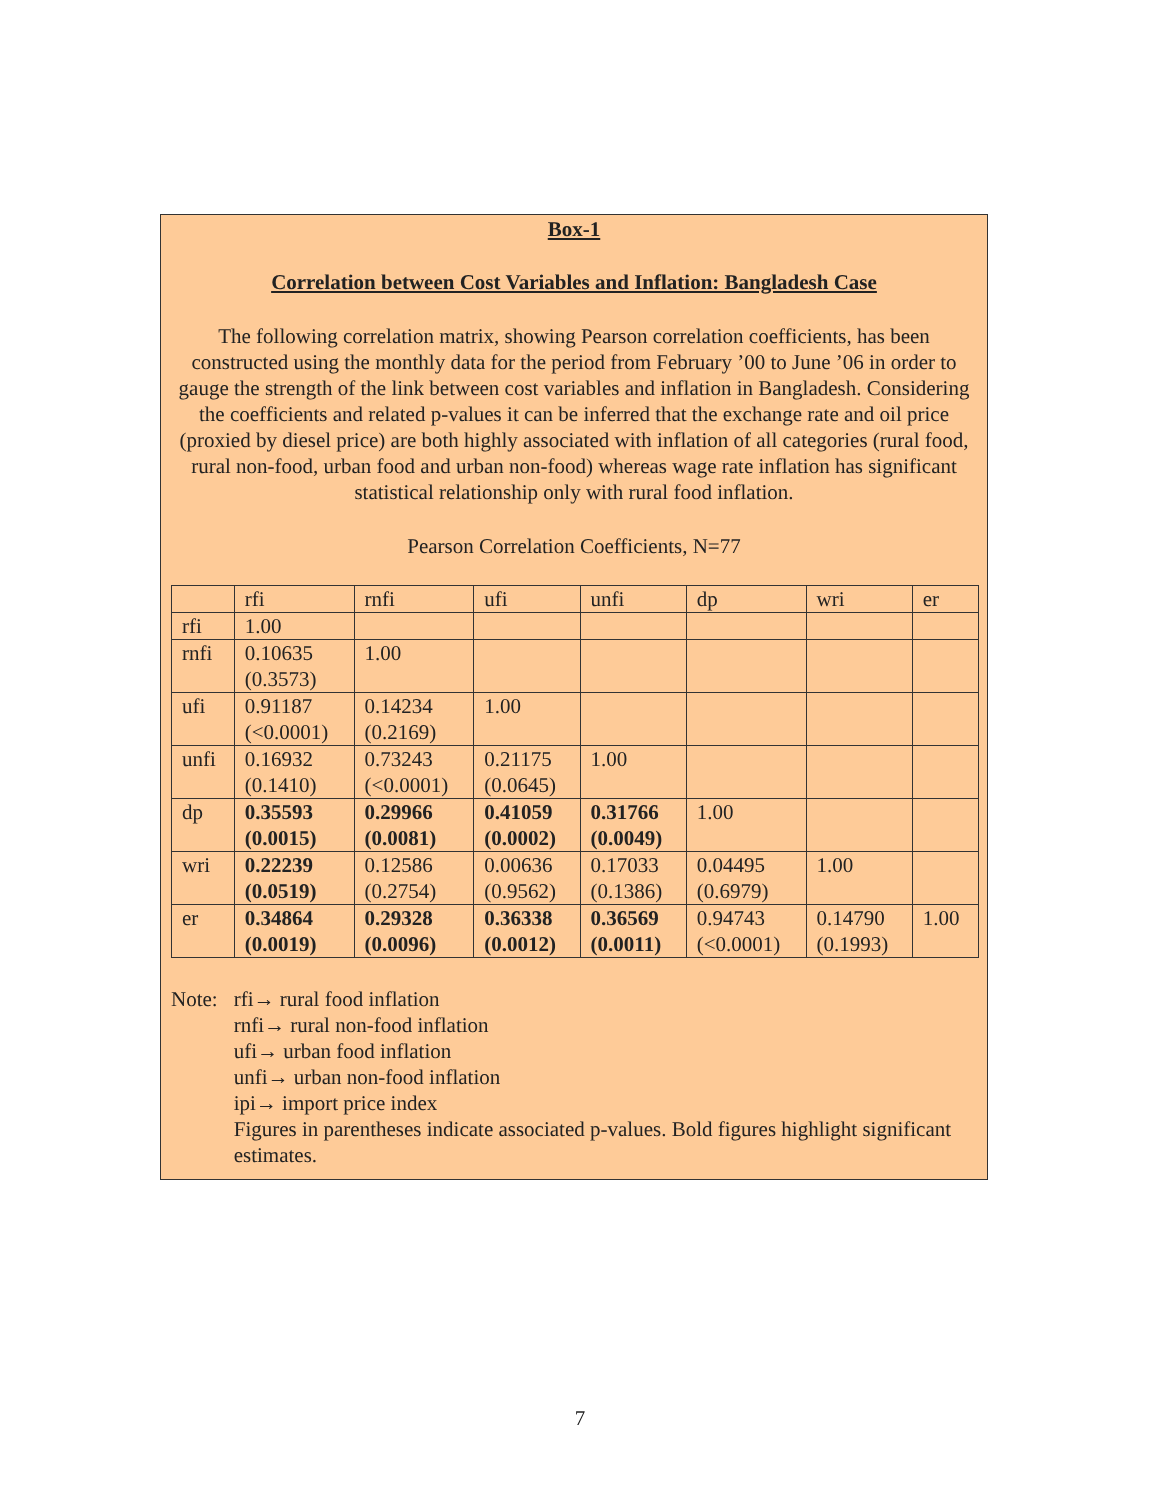Box-1
Correlation between Cost Variables and Inflation: Bangladesh Case
The following correlation matrix, showing Pearson correlation coefficients, has been constructed using the monthly data for the period from February ’00 to June ’06 in order to gauge the strength of the link between cost variables and inflation in Bangladesh. Considering the coefficients and related p-values it can be inferred that the exchange rate and oil price (proxied by diesel price) are both highly associated with inflation of all categories (rural food, rural non-food, urban food and urban non-food) whereas wage rate inflation has significant statistical relationship only with rural food inflation.
Pearson Correlation Coefficients, N=77
| | rfi | rnfi | ufi | unfi | dp | wri | er |
| rfi | 1.00 | | | | | | |
| rnfi | 0.10635 (0.3573) | 1.00 | | | | | |
| ufi | 0.91187 (<0.0001) | 0.14234 (0.2169) | 1.00 | | | | |
| unfi | 0.16932 (0.1410) | 0.73243 (<0.0001) | 0.21175 (0.0645) | 1.00 | | | |
| dp | 0.35593 (0.0015) | 0.29966 (0.0081) | 0.41059 (0.0002) | 0.31766 (0.0049) | 1.00 | | |
| wri | 0.22239 (0.0519) | 0.12586 (0.2754) | 0.00636 (0.9562) | 0.17033 (0.1386) | 0.04495 (0.6979) | 1.00 | |
| er | 0.34864 (0.0019) | 0.29328 (0.0096) | 0.36338 (0.0012) | 0.36569 (0.0011) | 0.94743 (<0.0001) | 0.14790 (0.1993) | 1.00 |
Note: rfi→ rural food inflation
rnfi→ rural non-food inflation
ufi→ urban food inflation
unfi→ urban non-food inflation
ipi→ import price index
Figures in parentheses indicate associated p-values. Bold figures highlight significant estimates.
7